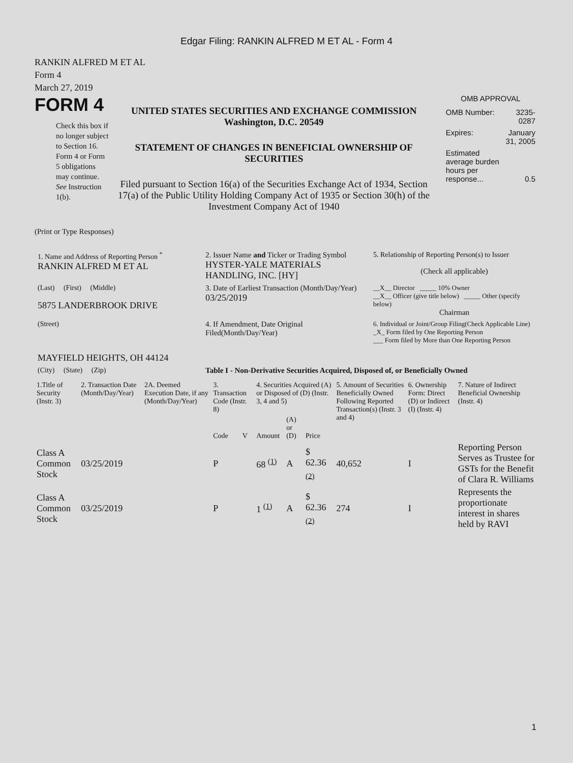Edgar Filing: RANKIN ALFRED M ET AL - Form 4
RANKIN ALFRED M ET AL
Form 4
March 27, 2019
FORM 4
Check this box if no longer subject to Section 16. Form 4 or Form 5 obligations may continue. See Instruction 1(b).
UNITED STATES SECURITIES AND EXCHANGE COMMISSION
Washington, D.C. 20549
STATEMENT OF CHANGES IN BENEFICIAL OWNERSHIP OF SECURITIES
Filed pursuant to Section 16(a) of the Securities Exchange Act of 1934, Section 17(a) of the Public Utility Holding Company Act of 1935 or Section 30(h) of the Investment Company Act of 1940
OMB APPROVAL
| OMB Number: | 3235-0287 |
| Expires: | January 31, 2005 |
| Estimated average burden hours per response... | 0.5 |
(Print or Type Responses)
| 1. Name and Address of Reporting Person <sup>*</sup> RANKIN ALFRED M ET AL | 2. Issuer Name and Ticker or Trading Symbol HYSTER-YALE MATERIALS HANDLING, INC. [HY] | 5. Relationship of Reporting Person(s) to Issuer (Check all applicable) |
| (Last) (First) (Middle) 5875 LANDERBROOK DRIVE | 3. Date of Earliest Transaction (Month/Day/Year) 03/25/2019 | __X__ Director _____ 10% Owner __X__ Officer (give title below) _____ Other (specify below) Chairman |
| (Street) MAYFIELD HEIGHTS, OH 44124 | 4. If Amendment, Date Original Filed(Month/Day/Year) | 6. Individual or Joint/Group Filing(Check Applicable Line) _X_ Form filed by One Reporting Person ___ Form filed by More than One Reporting Person |
| (City) (State) (Zip) | Table I - Non-Derivative Securities Acquired, Disposed of, or Beneficially Owned | |
| 1.Title of Security (Instr. 3) | 2. Transaction Date (Month/Day/Year) | 2A. Deemed Execution Date, if any (Month/Day/Year) | 3. Transaction Code (Instr. 8) | | 4. Securities Acquired (A) or Disposed of (D) (Instr. 3, 4 and 5) | | | 5. Amount of Securities Beneficially Owned Following Reported Transaction(s) (Instr. 3 and 4) | 6. Ownership Form: Direct (D) or Indirect (I) (Instr. 4) | 7. Nature of Indirect Beneficial Ownership (Instr. 4) |
| --- | --- | --- | --- | --- | --- | --- | --- | --- | --- | --- |
| | | | Code | V | Amount | (A) or (D) | Price | | | |
| Class A Common Stock | 03/25/2019 | | P | | 68 <sup>(1)</sup> | A | $ 62.36 <sub>(2)</sub> | 40,652 | I | Reporting Person Serves as Trustee for GSTs for the Benefit of Clara R. Williams |
| Class A Common Stock | 03/25/2019 | | P | | 1 <sup>(1)</sup> | A | $ 62.36 <sub>(2)</sub> | 274 | I | Represents the proportionate interest in shares held by RAVI |
1